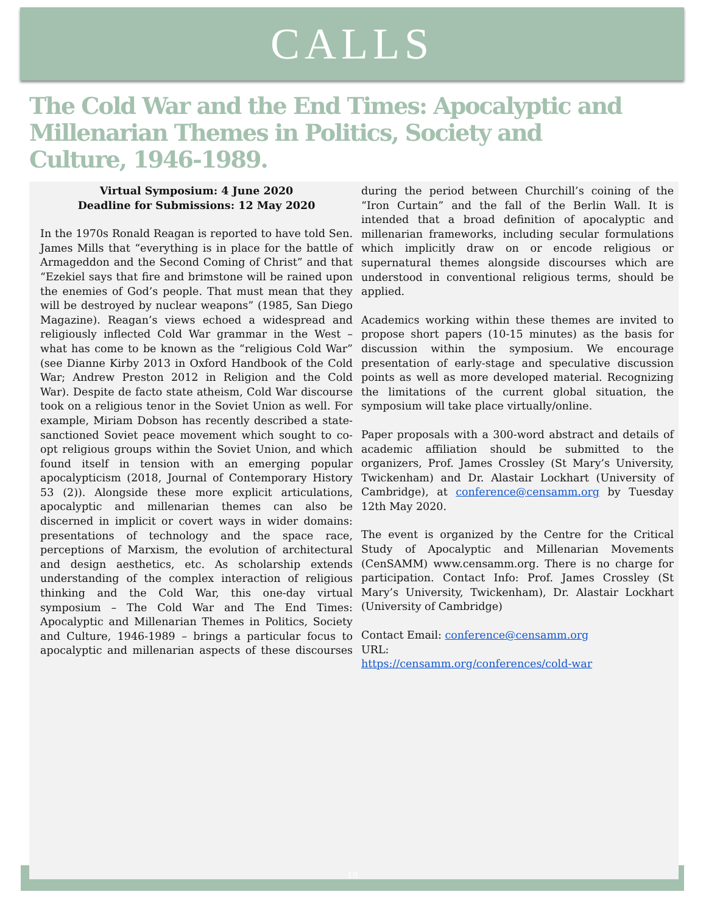CALLS
The Cold War and the End Times: Apocalyptic and Millenarian Themes in Politics, Society and Culture, 1946-1989.
Virtual Symposium: 4 June 2020
Deadline for Submissions: 12 May 2020
In the 1970s Ronald Reagan is reported to have told Sen. James Mills that “everything is in place for the battle of Armageddon and the Second Coming of Christ” and that “Ezekiel says that fire and brimstone will be rained upon the enemies of God’s people. That must mean that they will be destroyed by nuclear weapons” (1985, San Diego Magazine). Reagan’s views echoed a widespread and religiously inflected Cold War grammar in the West – what has come to be known as the “religious Cold War” (see Dianne Kirby 2013 in Oxford Handbook of the Cold War; Andrew Preston 2012 in Religion and the Cold War). Despite de facto state atheism, Cold War discourse took on a religious tenor in the Soviet Union as well. For example, Miriam Dobson has recently described a state-sanctioned Soviet peace movement which sought to co-opt religious groups within the Soviet Union, and which found itself in tension with an emerging popular apocalypticism (2018, Journal of Contemporary History 53 (2)). Alongside these more explicit articulations, apocalyptic and millenarian themes can also be discerned in implicit or covert ways in wider domains: presentations of technology and the space race, perceptions of Marxism, the evolution of architectural and design aesthetics, etc. As scholarship extends understanding of the complex interaction of religious thinking and the Cold War, this one-day virtual symposium – The Cold War and The End Times: Apocalyptic and Millenarian Themes in Politics, Society and Culture, 1946-1989 – brings a particular focus to apocalyptic and millenarian aspects of these discourses during the period between Churchill’s coining of the “Iron Curtain” and the fall of the Berlin Wall. It is intended that a broad definition of apocalyptic and millenarian frameworks, including secular formulations which implicitly draw on or encode religious or supernatural themes alongside discourses which are understood in conventional religious terms, should be applied.
Academics working within these themes are invited to propose short papers (10-15 minutes) as the basis for discussion within the symposium. We encourage presentation of early-stage and speculative discussion points as well as more developed material. Recognizing the limitations of the current global situation, the symposium will take place virtually/online.
Paper proposals with a 300-word abstract and details of academic affiliation should be submitted to the organizers, Prof. James Crossley (St Mary’s University, Twickenham) and Dr. Alastair Lockhart (University of Cambridge), at conference@censamm.org by Tuesday 12th May 2020.
The event is organized by the Centre for the Critical Study of Apocalyptic and Millenarian Movements (CenSAMM) www.censamm.org. There is no charge for participation. Contact Info: Prof. James Crossley (St Mary’s University, Twickenham), Dr. Alastair Lockhart (University of Cambridge)
Contact Email: conference@censamm.org
URL:
https://censamm.org/conferences/cold-war
18